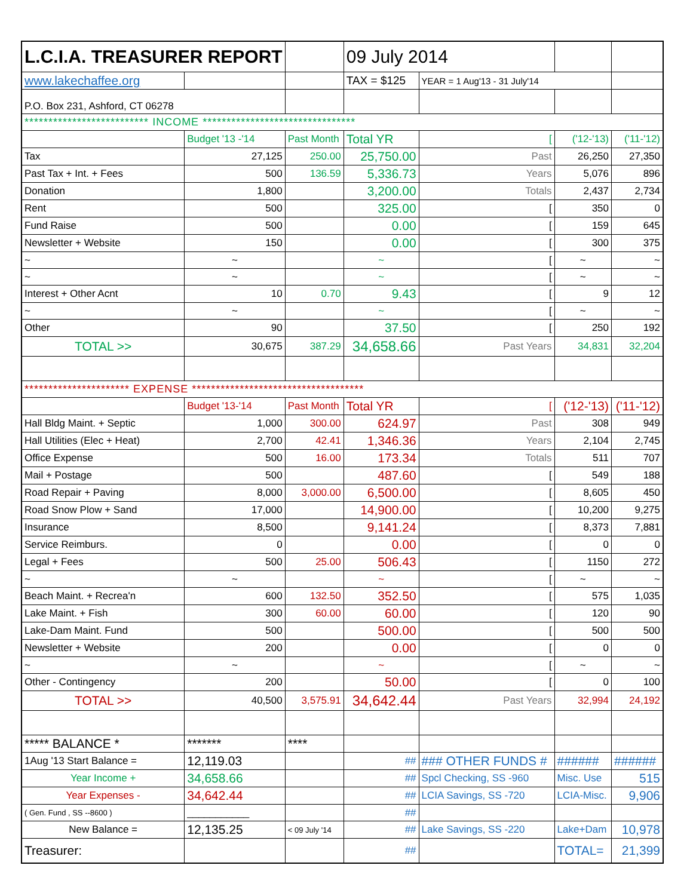| L.C.I.A. TREASURER REPORT | | | 09 July 2014 | | | |
| www.lakechaffee.org | | | TAX = $125 | YEAR = 1 Aug'13 - 31 July'14 | | |
| P.O. Box 231, Ashford, CT 06278 | | | | | | |
| ************************** INCOME ******************************** | | | | | | |
| | Budget '13 -'14 | Past Month | Total YR | [ | ('12-'13) | ('11-'12) |
| Tax | 27,125 | 250.00 | 25,750.00 | Past | 26,250 | 27,350 |
| Past Tax + Int. + Fees | 500 | 136.59 | 5,336.73 | Years | 5,076 | 896 |
| Donation | 1,800 | | 3,200.00 | Totals | 2,437 | 2,734 |
| Rent | 500 | | 325.00 | [ | 350 | 0 |
| Fund Raise | 500 | | 0.00 | [ | 159 | 645 |
| Newsletter + Website | 150 | | 0.00 | [ | 300 | 375 |
| ~ | ~ | | ~ | [ | ~ | ~ |
| ~ | ~ | | ~ | [ | ~ | ~ |
| Interest + Other Acnt | 10 | 0.70 | 9.43 | [ | 9 | 12 |
| ~ | ~ | | ~ | [ | ~ | ~ |
| Other | 90 | | 37.50 | [ | 250 | 192 |
| TOTAL >> | 30,675 | 387.29 | 34,658.66 | Past Years | 34,831 | 32,204 |
| ********************** EXPENSE ************************************ | | | | | | |
| | Budget '13-'14 | Past Month | Total YR | [ | ('12-'13) | ('11-'12) |
| Hall Bldg Maint. + Septic | 1,000 | 300.00 | 624.97 | Past | 308 | 949 |
| Hall Utilities (Elec + Heat) | 2,700 | 42.41 | 1,346.36 | Years | 2,104 | 2,745 |
| Office Expense | 500 | 16.00 | 173.34 | Totals | 511 | 707 |
| Mail + Postage | 500 | | 487.60 | [ | 549 | 188 |
| Road Repair + Paving | 8,000 | 3,000.00 | 6,500.00 | [ | 8,605 | 450 |
| Road Snow Plow + Sand | 17,000 | | 14,900.00 | [ | 10,200 | 9,275 |
| Insurance | 8,500 | | 9,141.24 | [ | 8,373 | 7,881 |
| Service Reimburs. | 0 | | 0.00 | [ | 0 | 0 |
| Legal + Fees | 500 | 25.00 | 506.43 | [ | 1150 | 272 |
| ~ | ~ | | ~ | [ | ~ | ~ |
| Beach Maint. + Recrea'n | 600 | 132.50 | 352.50 | [ | 575 | 1,035 |
| Lake Maint. + Fish | 300 | 60.00 | 60.00 | [ | 120 | 90 |
| Lake-Dam Maint. Fund | 500 | | 500.00 | [ | 500 | 500 |
| Newsletter + Website | 200 | | 0.00 | [ | 0 | 0 |
| ~ | ~ | | ~ | [ | ~ | ~ |
| Other - Contingency | 200 | | 50.00 | [ | 0 | 100 |
| TOTAL >> | 40,500 | 3,575.91 | 34,642.44 | Past Years | 32,994 | 24,192 |
| ***** BALANCE * | ******* | **** | | | | |
| 1Aug '13 Start Balance = | 12,119.03 | | ## | ### OTHER FUNDS # | ###### | ###### |
| Year Income + | 34,658.66 | | ## | Spcl Checking, SS -960 | Misc. Use | 515 |
| Year Expenses - | 34,642.44 | | ## | LCIA Savings, SS -720 | LCIA-Misc. | 9,906 |
| ( Gen. Fund , SS --8600 ) | ___________ | | ## | | | |
| New Balance = | 12,135.25 | < 09 July '14 | ## | Lake Savings, SS -220 | Lake+Dam | 10,978 |
| Treasurer: | | | ## | | TOTAL= | 21,399 |